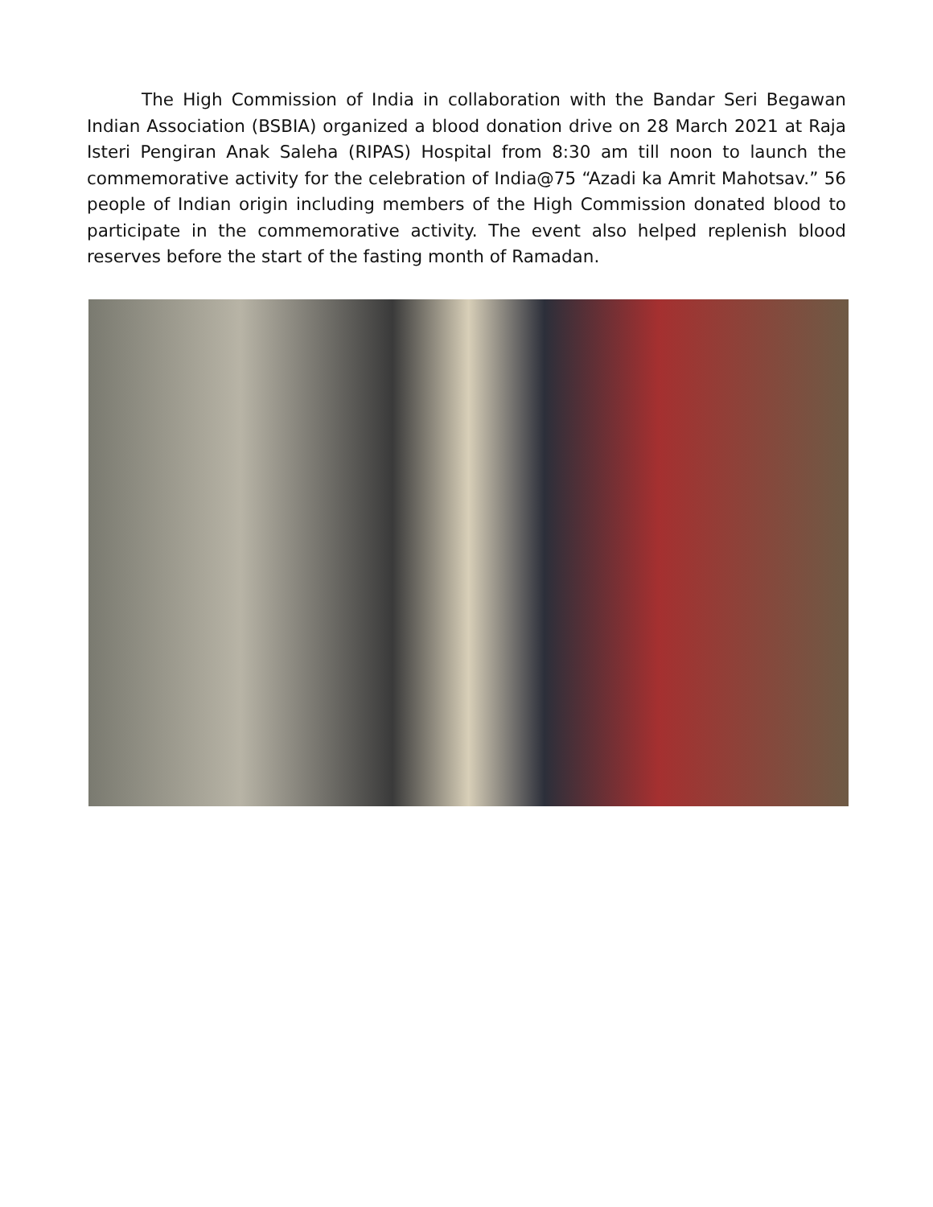The High Commission of India in collaboration with the Bandar Seri Begawan Indian Association (BSBIA) organized a blood donation drive on 28 March 2021 at Raja Isteri Pengiran Anak Saleha (RIPAS) Hospital from 8:30 am till noon to launch the commemorative activity for the celebration of India@75 “Azadi ka Amrit Mahotsav.” 56 people of Indian origin including members of the High Commission donated blood to participate in the commemorative activity. The event also helped replenish blood reserves before the start of the fasting month of Ramadan.